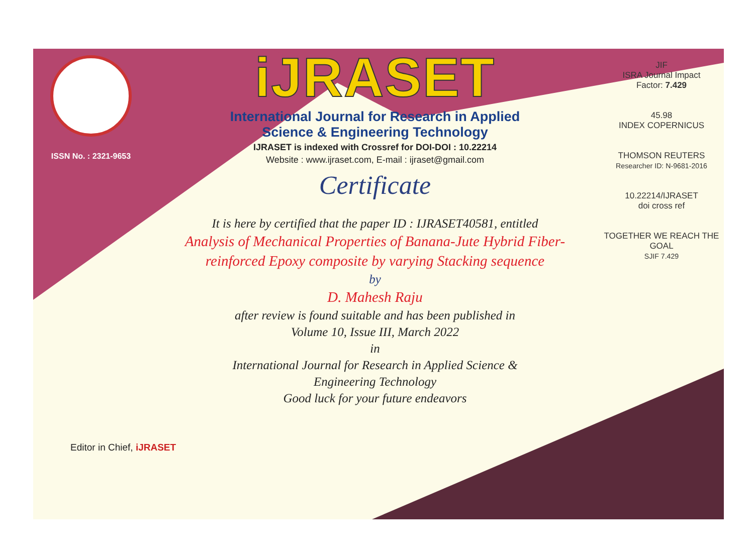ISSN No. : 2321-9653
iJRASET
International Journal for Research in Applied
Science & Engineering Technology
IJRASET is indexed with Crossref for DOI-DOI : 10.22214
Website : www.ijraset.com, E-mail : ijraset@gmail.com
Certificate
It is here by certified that the paper ID : IJRASET40581, entitled
Analysis of Mechanical Properties of Banana-Jute Hybrid Fiber-
reinforced Epoxy composite by varying Stacking sequence
by
D. Mahesh Raju
after review is found suitable and has been published in
Volume 10, Issue III, March 2022
in
International Journal for Research in Applied Science &
Engineering Technology
Good luck for your future endeavors
JIF
ISRA Journal Impact
Factor: 7.429
45.98
INDEX COPERNICUS
THOMSON REUTERS
Researcher ID: N-9681-2016
10.22214/IJRASET
doi cross ref
TOGETHER WE REACH THE GOAL
SJIF 7.429
Editor in Chief, iJRASET